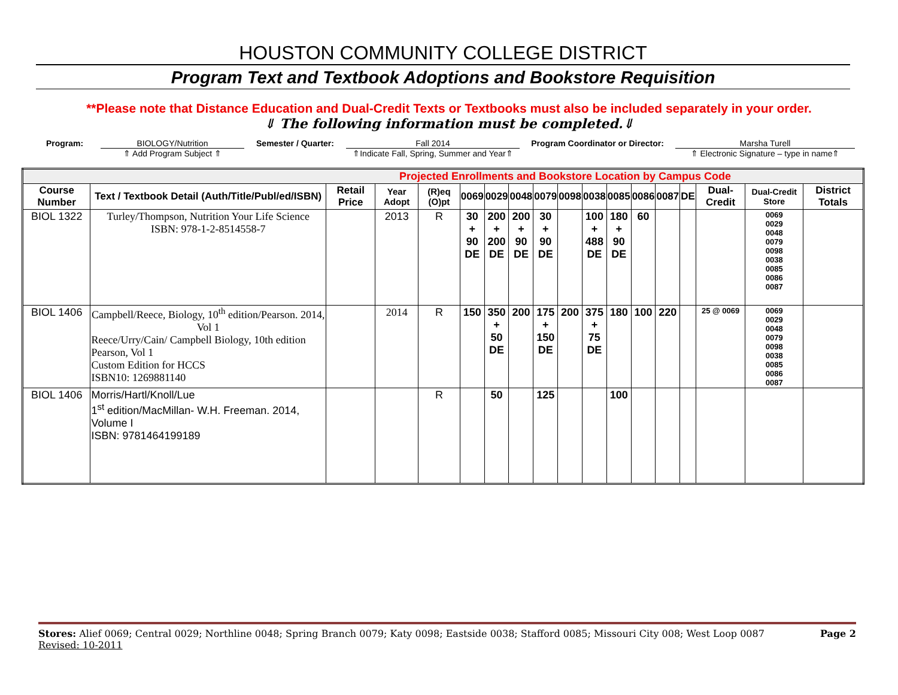HOUSTON COMMUNITY COLLEGE DISTRICT
Program Text and Textbook Adoptions and Bookstore Requisition
**Please note that Distance Education and Dual-Credit Texts or Textbooks must also be included separately in your order.
⇓ The following information must be completed.⇓
Program: BIOLOGY/Nutrition
⇑ Add Program Subject ⇑
Semester / Quarter: Fall 2014
⇑Indicate Fall, Spring, Summer and Year⇑
Program Coordinator or Director:
Marsha Turell
⇑ Electronic Signature – type in name⇑
| Projected Enrollments and Bookstore Location by Campus Code | | | | | | | | | | | | | | | | | |
| Course Number | Text / Textbook Detail (Auth/Title/Publ/ed/ISBN) | Retail Price | Year Adopt | (R)eq (O)pt | 0069 | 0029 | 0048 | 0079 | 0098 | 0038 | 0085 | 0086 | 0087 | DE | Dual-Credit | Dual-Credit Store | District Totals |
| BIOL 1322 | Turley/Thompson, Nutrition Your Life Science ISBN: 978-1-2-8514558-7 | | 2013 | R | 30 + 90 DE | 200 + 200 DE | 200 + 90 DE | 30 + 90 DE | | 100 + 488 DE | 180 + 90 DE | 60 | | | | 0069 0029 0048 0079 0098 0038 0085 0086 0087 | |
| BIOL 1406 | Campbell/Reece, Biology, 10<sup>th</sup> edition/Pearson. 2014, Vol 1 Reece/Urry/Cain/ Campbell Biology, 10th edition Pearson, Vol 1 Custom Edition for HCCS ISBN10: 1269881140 | | 2014 | R | 150 | 350 + 50 DE | 200 | 175 + 150 DE | 200 | 375 + 75 DE | 180 | 100 | 220 | | 25 @ 0069 | 0069 0029 0048 0079 0098 0038 0085 0086 0087 | |
| BIOL 1406 | Morris/Hartl/Knoll/Lue 1<sup>st</sup> edition/MacMillan- W.H. Freeman. 2014, Volume I ISBN: 9781464199189 | | | R | | 50 | | 125 | | | 100 | | | | | | |
Stores: Alief 0069; Central 0029; Northline 0048; Spring Branch 0079; Katy 0098; Eastside 0038; Stafford 0085; Missouri City 008; West Loop 0087 Page 2
Revised: 10-2011